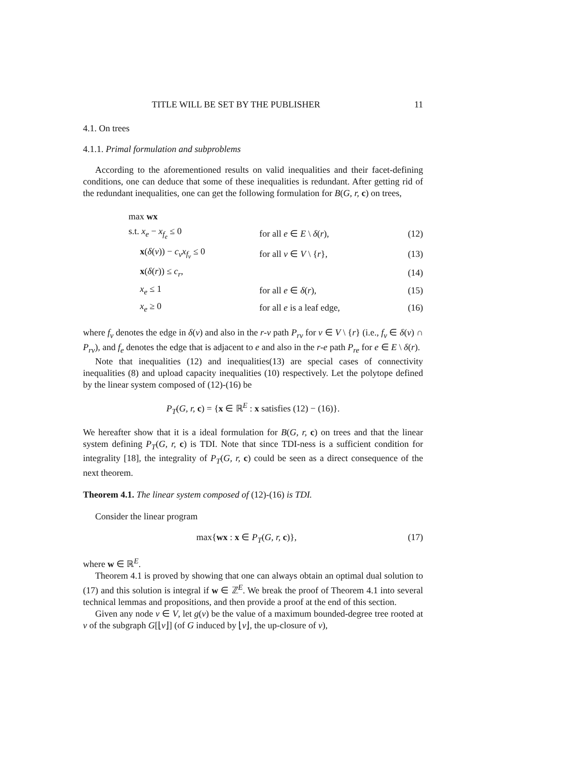TITLE WILL BE SET BY THE PUBLISHER 11
4.1. On trees
4.1.1. Primal formulation and subproblems
According to the aforementioned results on valid inequalities and their facet-defining conditions, one can deduce that some of these inequalities is redundant. After getting rid of the redundant inequalities, one can get the following formulation for B(G, r, c) on trees,
| max wx | | |
| s.t. x<sub>e</sub> − x<sub>f<sub>e</sub></sub> ≤ 0 | for all e ∈ E \ δ ( r ), | (12) |
| x ( δ ( v )) − c<sub>v</sub>x<sub>f<sub>v</sub></sub> ≤ 0 | for all v ∈ V \ { r }, | (13) |
| x ( δ ( r )) ≤ c<sub>r</sub> , | | (14) |
| x<sub>e</sub> ≤ 1 | for all e ∈ δ ( r ), | (15) |
| x<sub>e</sub> ≥ 0 | for all e is a leaf edge, | (16) |
where f<sub>v</sub> denotes the edge in δ(v) and also in the r-v path P<sub>rv</sub> for v ∈ V \ {r} (i.e., f<sub>v</sub> ∈ δ(v) ∩ P<sub>rv</sub>), and f<sub>e</sub> denotes the edge that is adjacent to e and also in the r-e path P<sub>re</sub> for e ∈ E \ δ(r).
Note that inequalities (12) and inequalities(13) are special cases of connectivity inequalities (8) and upload capacity inequalities (10) respectively. Let the polytope defined by the linear system composed of (12)-(16) be
P<sub>T</sub>(G, r, c) = {x ∈ ℝ<sup>E</sup> : x satisfies (12) − (16)}.
We hereafter show that it is a ideal formulation for B(G, r, c) on trees and that the linear system defining P<sub>T</sub>(G, r, c) is TDI. Note that since TDI-ness is a sufficient condition for integrality [18], the integrality of P<sub>T</sub>(G, r, c) could be seen as a direct consequence of the next theorem.
Theorem 4.1. The linear system composed of (12)-(16) is TDI.
Consider the linear program
max{wx : x ∈ P<sub>T</sub>(G, r, c)}, (17)
where w ∈ ℝ<sup>E</sup>.
Theorem 4.1 is proved by showing that one can always obtain an optimal dual solution to (17) and this solution is integral if w ∈ ℤ<sup>E</sup>. We break the proof of Theorem 4.1 into several technical lemmas and propositions, and then provide a proof at the end of this section.
Given any node v ∈ V, let g(v) be the value of a maximum bounded-degree tree rooted at v of the subgraph G[⌊v⌋] (of G induced by ⌊v⌋, the up-closure of v),